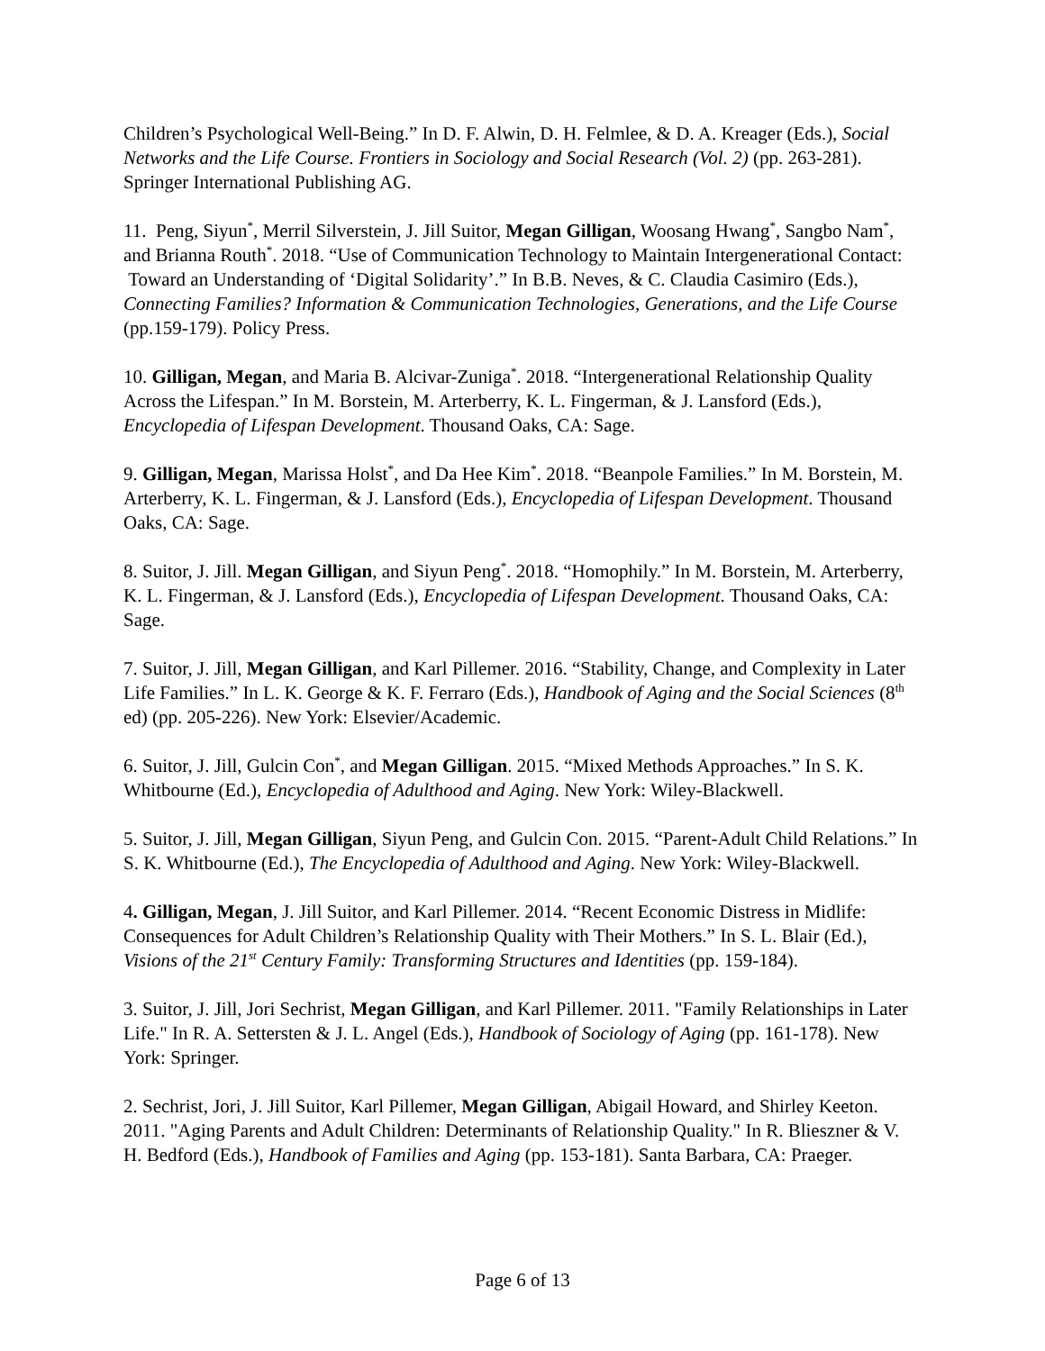Children’s Psychological Well-Being.” In D. F. Alwin, D. H. Felmlee, & D. A. Kreager (Eds.), Social Networks and the Life Course. Frontiers in Sociology and Social Research (Vol. 2) (pp. 263-281). Springer International Publishing AG.
11. Peng, Siyun<sup>*</sup>, Merril Silverstein, J. Jill Suitor, Megan Gilligan, Woosang Hwang<sup>*</sup>, Sangbo Nam<sup>*</sup>, and Brianna Routh<sup>*</sup>. 2018. “Use of Communication Technology to Maintain Intergenerational Contact: Toward an Understanding of ‘Digital Solidarity’.” In B.B. Neves, & C. Claudia Casimiro (Eds.), Connecting Families? Information & Communication Technologies, Generations, and the Life Course (pp.159-179). Policy Press.
10. Gilligan, Megan, and Maria B. Alcivar-Zuniga<sup>*</sup>. 2018. “Intergenerational Relationship Quality Across the Lifespan.” In M. Borstein, M. Arterberry, K. L. Fingerman, & J. Lansford (Eds.), Encyclopedia of Lifespan Development. Thousand Oaks, CA: Sage.
9. Gilligan, Megan, Marissa Holst<sup>*</sup>, and Da Hee Kim<sup>*</sup>. 2018. “Beanpole Families.” In M. Borstein, M. Arterberry, K. L. Fingerman, & J. Lansford (Eds.), Encyclopedia of Lifespan Development. Thousand Oaks, CA: Sage.
8. Suitor, J. Jill. Megan Gilligan, and Siyun Peng<sup>*</sup>. 2018. “Homophily.” In M. Borstein, M. Arterberry, K. L. Fingerman, & J. Lansford (Eds.), Encyclopedia of Lifespan Development. Thousand Oaks, CA: Sage.
7. Suitor, J. Jill, Megan Gilligan, and Karl Pillemer. 2016. “Stability, Change, and Complexity in Later Life Families.” In L. K. George & K. F. Ferraro (Eds.), Handbook of Aging and the Social Sciences (8<sup>th</sup> ed) (pp. 205-226). New York: Elsevier/Academic.
6. Suitor, J. Jill, Gulcin Con<sup>*</sup>, and Megan Gilligan. 2015. “Mixed Methods Approaches.” In S. K. Whitbourne (Ed.), Encyclopedia of Adulthood and Aging. New York: Wiley-Blackwell.
5. Suitor, J. Jill, Megan Gilligan, Siyun Peng, and Gulcin Con. 2015. “Parent-Adult Child Relations.” In S. K. Whitbourne (Ed.), The Encyclopedia of Adulthood and Aging. New York: Wiley-Blackwell.
4. Gilligan, Megan, J. Jill Suitor, and Karl Pillemer. 2014. “Recent Economic Distress in Midlife: Consequences for Adult Children’s Relationship Quality with Their Mothers.” In S. L. Blair (Ed.), Visions of the 21<sup>st</sup> Century Family: Transforming Structures and Identities (pp. 159-184).
3. Suitor, J. Jill, Jori Sechrist, Megan Gilligan, and Karl Pillemer. 2011. "Family Relationships in Later Life." In R. A. Settersten & J. L. Angel (Eds.), Handbook of Sociology of Aging (pp. 161-178). New York: Springer.
2. Sechrist, Jori, J. Jill Suitor, Karl Pillemer, Megan Gilligan, Abigail Howard, and Shirley Keeton. 2011. "Aging Parents and Adult Children: Determinants of Relationship Quality." In R. Blieszner & V. H. Bedford (Eds.), Handbook of Families and Aging (pp. 153-181). Santa Barbara, CA: Praeger.
Page 6 of 13